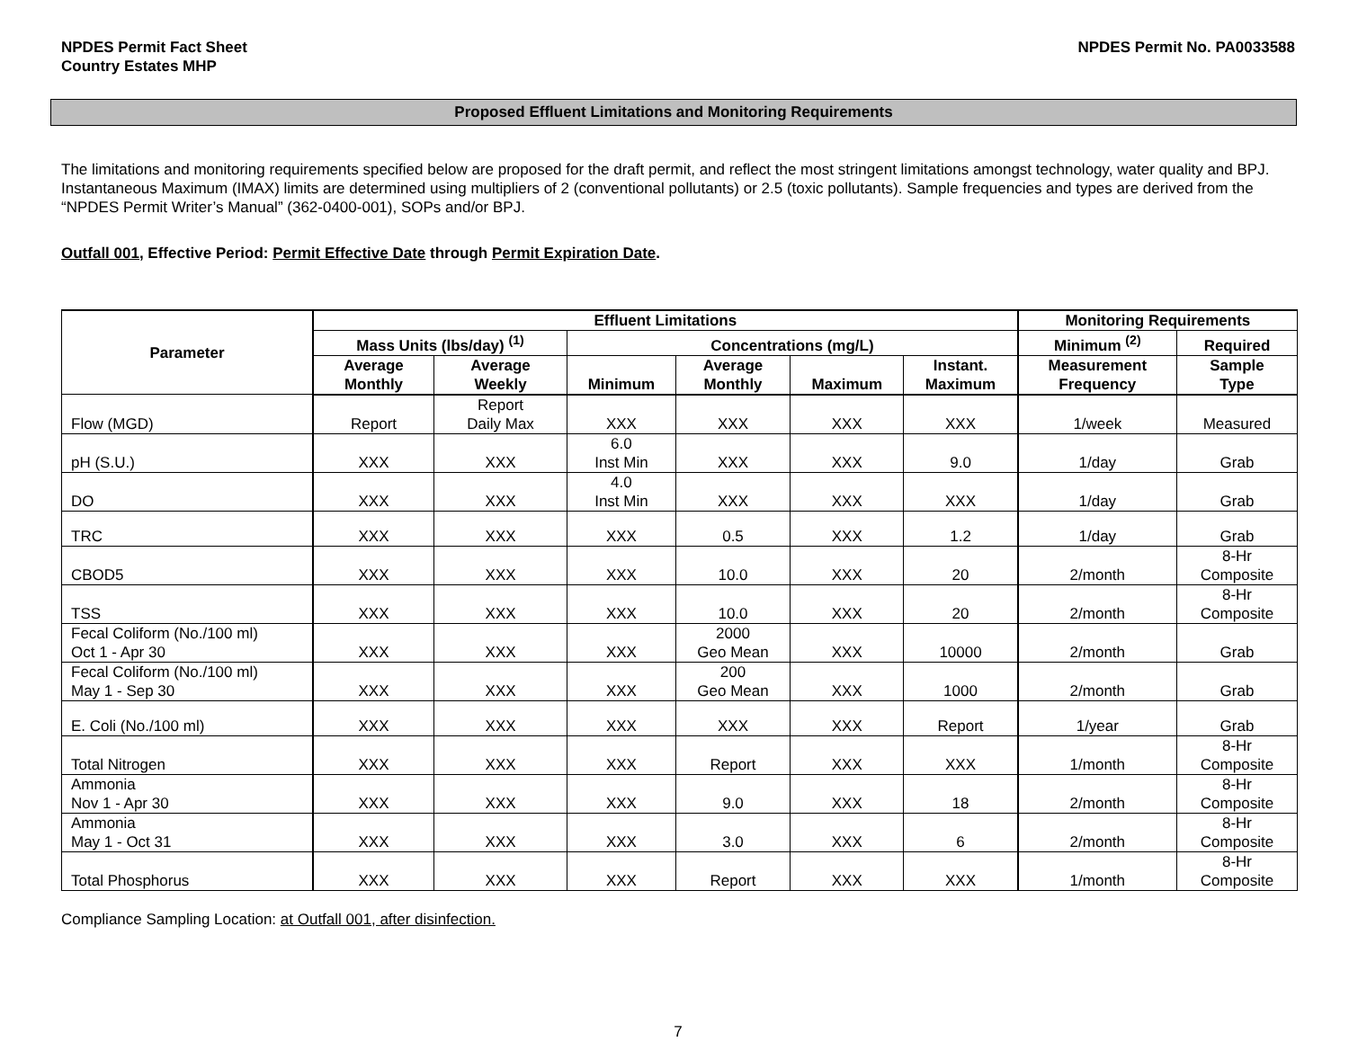NPDES Permit Fact Sheet
Country Estates MHP
NPDES Permit No. PA0033588
Proposed Effluent Limitations and Monitoring Requirements
The limitations and monitoring requirements specified below are proposed for the draft permit, and reflect the most stringent limitations amongst technology, water quality and BPJ. Instantaneous Maximum (IMAX) limits are determined using multipliers of 2 (conventional pollutants) or 2.5 (toxic pollutants). Sample frequencies and types are derived from the “NPDES Permit Writer’s Manual” (362-0400-001), SOPs and/or BPJ.
Outfall 001, Effective Period: Permit Effective Date through Permit Expiration Date.
| Parameter | Effluent Limitations | | | | | | Monitoring Requirements | |
| --- | --- | --- | --- | --- | --- | --- | --- | --- |
| | Mass Units (lbs/day) <sup>(1)</sup> | | Concentrations (mg/L) | | | | Minimum <sup>(2)</sup> | Required |
| | Average Monthly | Average Weekly | Minimum | Average Monthly | Maximum | Instant. Maximum | Measurement Frequency | Sample Type |
| Flow (MGD) | Report | Report Daily Max | XXX | XXX | XXX | XXX | 1/week | Measured |
| pH (S.U.) | XXX | XXX | 6.0 Inst Min | XXX | XXX | 9.0 | 1/day | Grab |
| DO | XXX | XXX | 4.0 Inst Min | XXX | XXX | XXX | 1/day | Grab |
| TRC | XXX | XXX | XXX | 0.5 | XXX | 1.2 | 1/day | Grab |
| CBOD5 | XXX | XXX | XXX | 10.0 | XXX | 20 | 2/month | 8-Hr Composite |
| TSS | XXX | XXX | XXX | 10.0 | XXX | 20 | 2/month | 8-Hr Composite |
| Fecal Coliform (No./100 ml) Oct 1 - Apr 30 | XXX | XXX | XXX | 2000 Geo Mean | XXX | 10000 | 2/month | Grab |
| Fecal Coliform (No./100 ml) May 1 - Sep 30 | XXX | XXX | XXX | 200 Geo Mean | XXX | 1000 | 2/month | Grab |
| E. Coli (No./100 ml) | XXX | XXX | XXX | XXX | XXX | Report | 1/year | Grab |
| Total Nitrogen | XXX | XXX | XXX | Report | XXX | XXX | 1/month | 8-Hr Composite |
| Ammonia Nov 1 - Apr 30 | XXX | XXX | XXX | 9.0 | XXX | 18 | 2/month | 8-Hr Composite |
| Ammonia May 1 - Oct 31 | XXX | XXX | XXX | 3.0 | XXX | 6 | 2/month | 8-Hr Composite |
| Total Phosphorus | XXX | XXX | XXX | Report | XXX | XXX | 1/month | 8-Hr Composite |
Compliance Sampling Location: at Outfall 001, after disinfection.
7